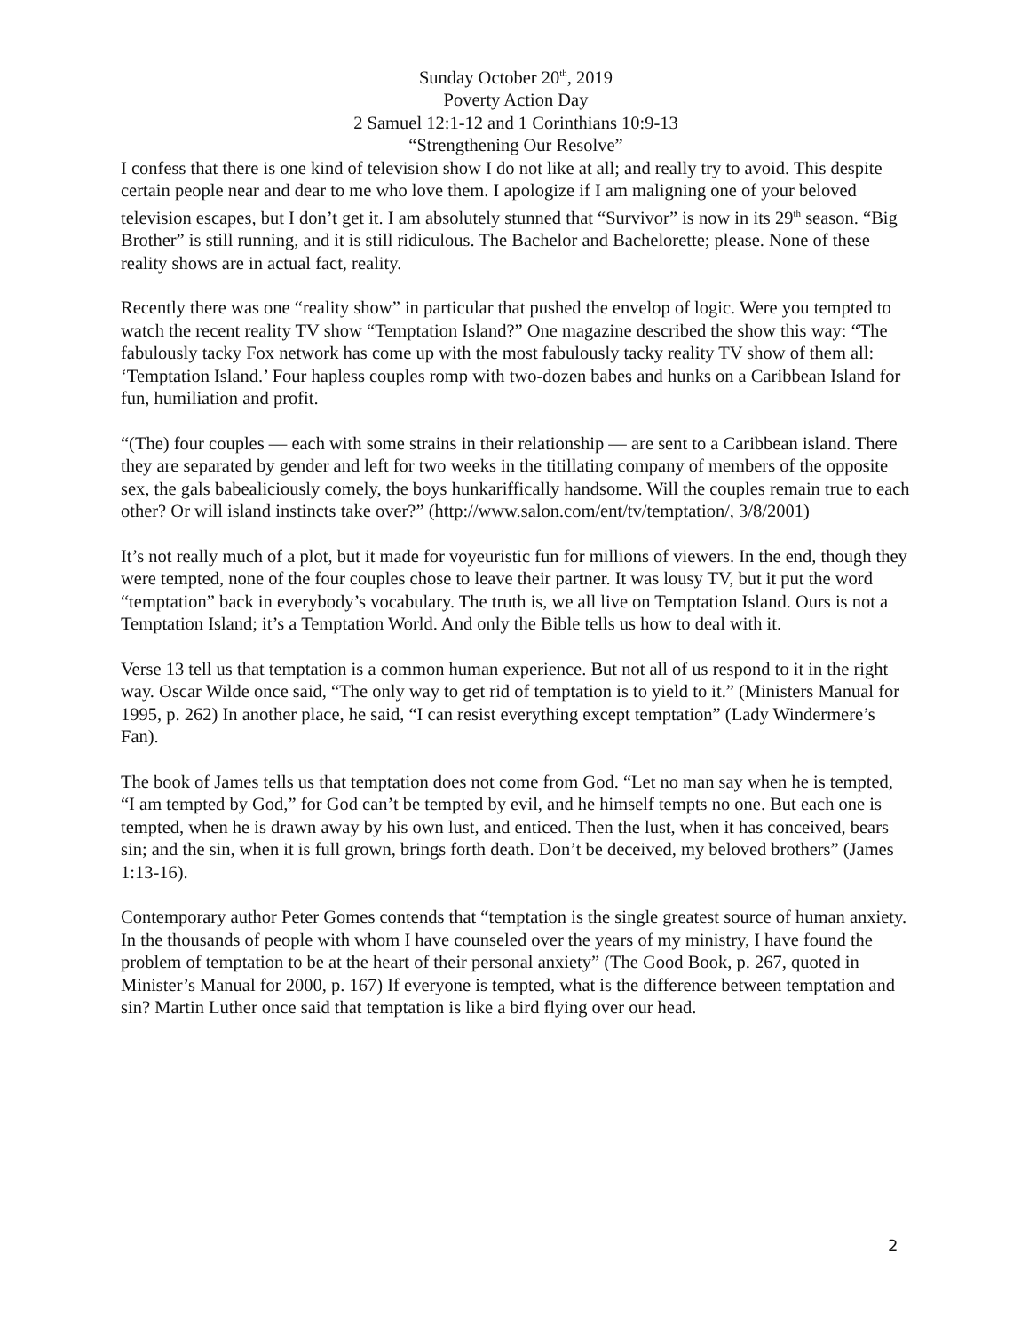Sunday October 20<sup>th</sup>, 2019
Poverty Action Day
2 Samuel 12:1-12 and 1 Corinthians 10:9-13
“Strengthening Our Resolve”
I confess that there is one kind of television show I do not like at all; and really try to avoid. This despite certain people near and dear to me who love them. I apologize if I am maligning one of your beloved television escapes, but I don’t get it. I am absolutely stunned that “Survivor” is now in its 29<sup>th</sup> season. “Big Brother” is still running, and it is still ridiculous. The Bachelor and Bachelorette; please. None of these reality shows are in actual fact, reality.
Recently there was one “reality show” in particular that pushed the envelop of logic. Were you tempted to watch the recent reality TV show “Temptation Island?” One magazine described the show this way: “The fabulously tacky Fox network has come up with the most fabulously tacky reality TV show of them all: ‘Temptation Island.’ Four hapless couples romp with two-dozen babes and hunks on a Caribbean Island for fun, humiliation and profit.
“(The) four couples — each with some strains in their relationship — are sent to a Caribbean island. There they are separated by gender and left for two weeks in the titillating company of members of the opposite sex, the gals babealiciously comely, the boys hunkariffically handsome. Will the couples remain true to each other? Or will island instincts take over?” (http://www.salon.com/ent/tv/temptation/, 3/8/2001)
It’s not really much of a plot, but it made for voyeuristic fun for millions of viewers. In the end, though they were tempted, none of the four couples chose to leave their partner. It was lousy TV, but it put the word “temptation” back in everybody’s vocabulary. The truth is, we all live on Temptation Island. Ours is not a Temptation Island; it’s a Temptation World. And only the Bible tells us how to deal with it.
Verse 13 tell us that temptation is a common human experience. But not all of us respond to it in the right way. Oscar Wilde once said, “The only way to get rid of temptation is to yield to it.” (Ministers Manual for 1995, p. 262) In another place, he said, “I can resist everything except temptation” (Lady Windermere’s Fan).
The book of James tells us that temptation does not come from God. “Let no man say when he is tempted, “I am tempted by God,” for God can’t be tempted by evil, and he himself tempts no one. But each one is tempted, when he is drawn away by his own lust, and enticed. Then the lust, when it has conceived, bears sin; and the sin, when it is full grown, brings forth death. Don’t be deceived, my beloved brothers” (James 1:13-16).
Contemporary author Peter Gomes contends that “temptation is the single greatest source of human anxiety. In the thousands of people with whom I have counseled over the years of my ministry, I have found the problem of temptation to be at the heart of their personal anxiety” (The Good Book, p. 267, quoted in Minister’s Manual for 2000, p. 167) If everyone is tempted, what is the difference between temptation and sin? Martin Luther once said that temptation is like a bird flying over our head.
2